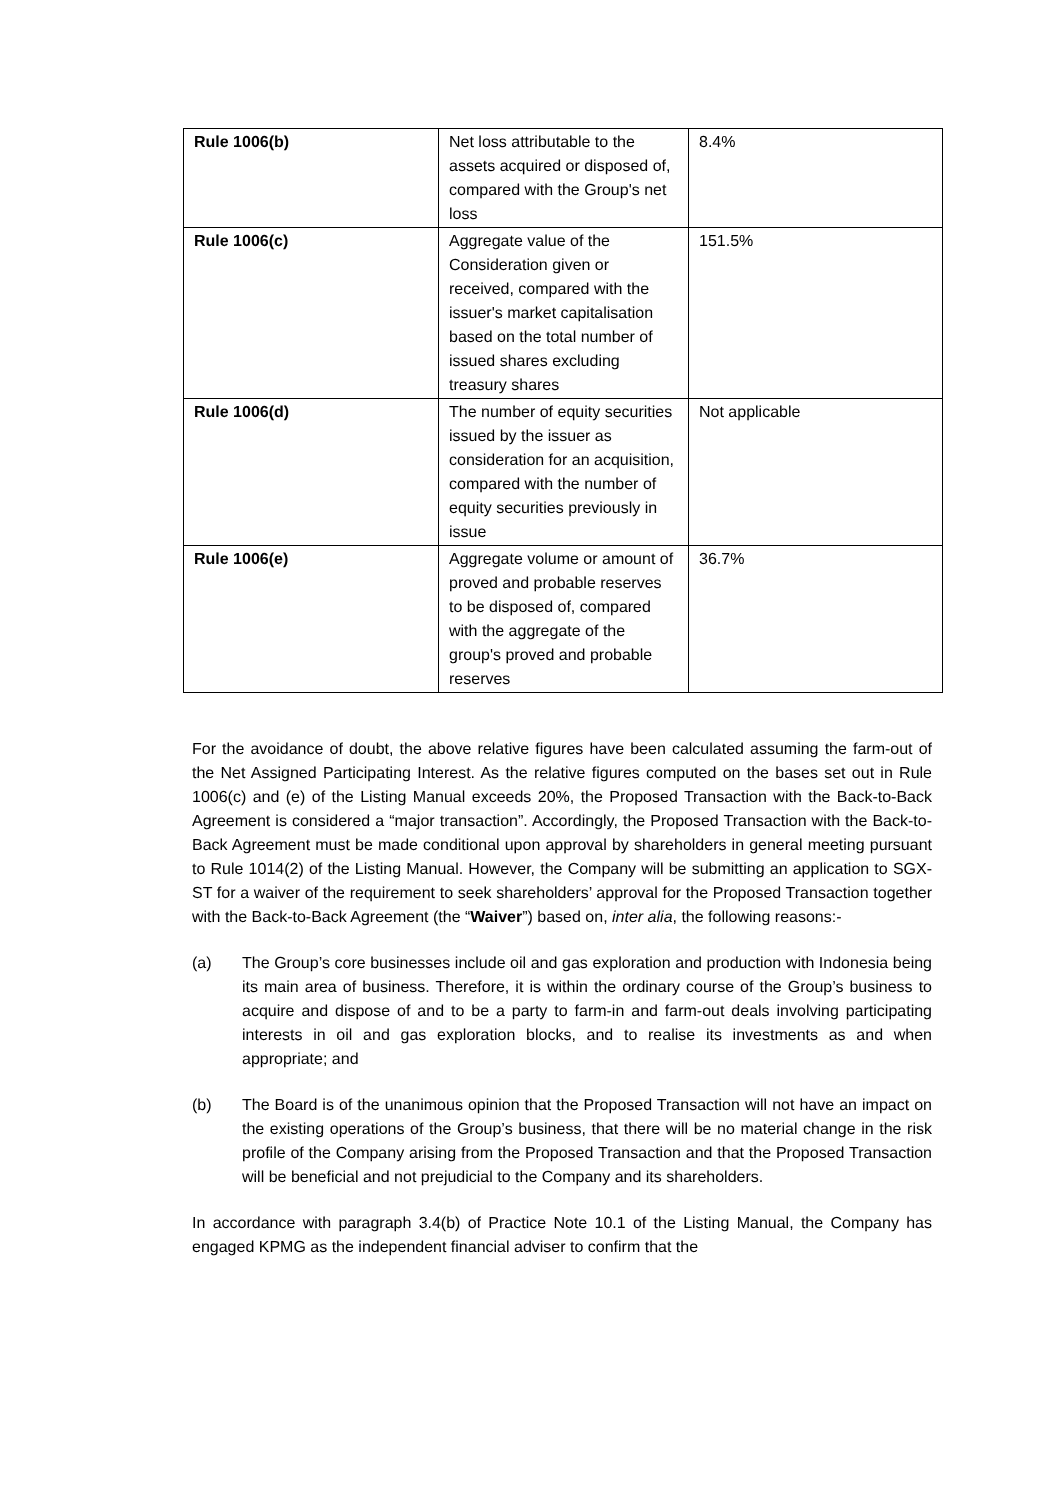| Rule 1006(b) | Net loss attributable to the assets acquired or disposed of, compared with the Group's net loss | 8.4% |
| Rule 1006(c) | Aggregate value of the Consideration given or received, compared with the issuer's market capitalisation based on the total number of issued shares excluding treasury shares | 151.5% |
| Rule 1006(d) | The number of equity securities issued by the issuer as consideration for an acquisition, compared with the number of equity securities previously in issue | Not applicable |
| Rule 1006(e) | Aggregate volume or amount of proved and probable reserves to be disposed of, compared with the aggregate of the group's proved and probable reserves | 36.7% |
For the avoidance of doubt, the above relative figures have been calculated assuming the farm-out of the Net Assigned Participating Interest. As the relative figures computed on the bases set out in Rule 1006(c) and (e) of the Listing Manual exceeds 20%, the Proposed Transaction with the Back-to-Back Agreement is considered a “major transaction”. Accordingly, the Proposed Transaction with the Back-to-Back Agreement must be made conditional upon approval by shareholders in general meeting pursuant to Rule 1014(2) of the Listing Manual. However, the Company will be submitting an application to SGX-ST for a waiver of the requirement to seek shareholders’ approval for the Proposed Transaction together with the Back-to-Back Agreement (the “Waiver”) based on, inter alia, the following reasons:-
(a) The Group’s core businesses include oil and gas exploration and production with Indonesia being its main area of business. Therefore, it is within the ordinary course of the Group’s business to acquire and dispose of and to be a party to farm-in and farm-out deals involving participating interests in oil and gas exploration blocks, and to realise its investments as and when appropriate; and
(b) The Board is of the unanimous opinion that the Proposed Transaction will not have an impact on the existing operations of the Group’s business, that there will be no material change in the risk profile of the Company arising from the Proposed Transaction and that the Proposed Transaction will be beneficial and not prejudicial to the Company and its shareholders.
In accordance with paragraph 3.4(b) of Practice Note 10.1 of the Listing Manual, the Company has engaged KPMG as the independent financial adviser to confirm that the